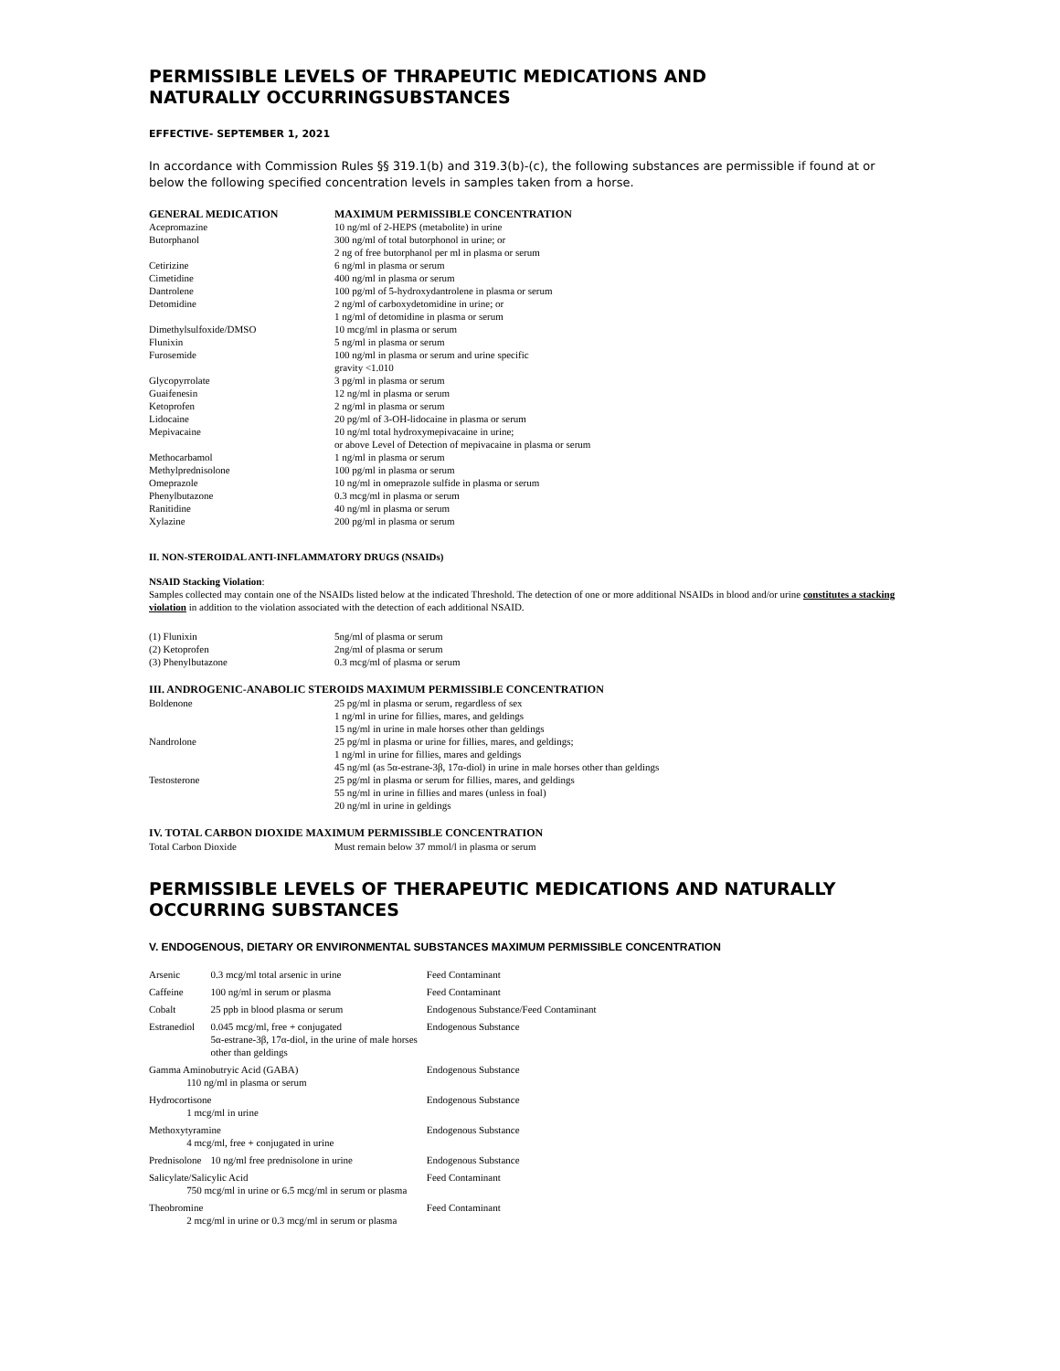PERMISSIBLE LEVELS OF THRAPEUTIC MEDICATIONS AND
NATURALLY OCCURRINGSUBSTANCES
EFFECTIVE- SEPTEMBER 1, 2021
In accordance with Commission Rules §§ 319.1(b) and 319.3(b)-(c), the following substances are permissible if found at or below the following specified concentration levels in samples taken from a horse.
| GENERAL MEDICATION | MAXIMUM PERMISSIBLE CONCENTRATION |
| --- | --- |
| Acepromazine | 10 ng/ml of 2-HEPS (metabolite) in urine |
| Butorphanol | 300 ng/ml of total butorphonol in urine; or 2 ng of free butorphanol per ml in plasma or serum |
| Cetirizine | 6 ng/ml in plasma or serum |
| Cimetidine | 400 ng/ml in plasma or serum |
| Dantrolene | 100 pg/ml of 5-hydroxydantrolene in plasma or serum |
| Detomidine | 2 ng/ml of carboxydetomidine in urine; or 1 ng/ml of detomidine in plasma or serum |
| Dimethylsulfoxide/DMSO | 10 mcg/ml in plasma or serum |
| Flunixin | 5 ng/ml in plasma or serum |
| Furosemide | 100 ng/ml in plasma or serum and urine specific gravity <1.010 |
| Glycopyrrolate | 3 pg/ml in plasma or serum |
| Guaifenesin | 12 ng/ml in plasma or serum |
| Ketoprofen | 2 ng/ml in plasma or serum |
| Lidocaine | 20 pg/ml of 3-OH-lidocaine in plasma or serum |
| Mepivacaine | 10 ng/ml total hydroxymepivacaine in urine; or above Level of Detection of mepivacaine in plasma or serum |
| Methocarbamol | 1 ng/ml in plasma or serum |
| Methylprednisolone | 100 pg/ml in plasma or serum |
| Omeprazole | 10 ng/ml in omeprazole sulfide in plasma or serum |
| Phenylbutazone | 0.3 mcg/ml in plasma or serum |
| Ranitidine | 40 ng/ml in plasma or serum |
| Xylazine | 200 pg/ml in plasma or serum |
II. NON-STEROIDAL ANTI-INFLAMMATORY DRUGS (NSAIDs)
NSAID Stacking Violation:
Samples collected may contain one of the NSAIDs listed below at the indicated Threshold. The detection of one or more additional NSAIDs in blood and/or urine constitutes a stacking violation in addition to the violation associated with the detection of each additional NSAID.
| (1) Flunixin | 5ng/ml of plasma or serum |
| (2) Ketoprofen | 2ng/ml of plasma or serum |
| (3) Phenylbutazone | 0.3 mcg/ml of plasma or serum |
III. ANDROGENIC-ANABOLIC STEROIDS MAXIMUM PERMISSIBLE CONCENTRATION
| Boldenone | 25 pg/ml in plasma or serum, regardless of sex 1 ng/ml in urine for fillies, mares, and geldings 15 ng/ml in urine in male horses other than geldings |
| Nandrolone | 25 pg/ml in plasma or urine for fillies, mares, and geldings; 1 ng/ml in urine for fillies, mares and geldings 45 ng/ml (as 5α-estrane-3β, 17α-diol) in urine in male horses other than geldings |
| Testosterone | 25 pg/ml in plasma or serum for fillies, mares, and geldings 55 ng/ml in urine in fillies and mares (unless in foal) 20 ng/ml in urine in geldings |
IV. TOTAL CARBON DIOXIDE MAXIMUM PERMISSIBLE CONCENTRATION
| Total Carbon Dioxide | Must remain below 37 mmol/l in plasma or serum |
PERMISSIBLE LEVELS OF THERAPEUTIC MEDICATIONS AND NATURALLY OCCURRING SUBSTANCES
V. ENDOGENOUS, DIETARY OR ENVIRONMENTAL SUBSTANCES MAXIMUM PERMISSIBLE CONCENTRATION
| Arsenic | 0.3 mcg/ml total arsenic in urine | Feed Contaminant |
| Caffeine | 100 ng/ml in serum or plasma | Feed Contaminant |
| Cobalt | 25 ppb in blood plasma or serum | Endogenous Substance/Feed Contaminant |
| Estranediol | 0.045 mcg/ml, free + conjugated 5α-estrane-3β, 17α-diol, in the urine of male horses other than geldings | Endogenous Substance |
| Gamma Aminobutryic Acid (GABA) 110 ng/ml in plasma or serum | | Endogenous Substance |
| Hydrocortisone 1 mcg/ml in urine | | Endogenous Substance |
| Methoxytyramine 4 mcg/ml, free + conjugated in urine | | Endogenous Substance |
| Prednisolone | 10 ng/ml free prednisolone in urine | Endogenous Substance |
| Salicylate/Salicylic Acid 750 mcg/ml in urine or 6.5 mcg/ml in serum or plasma | | Feed Contaminant |
| Theobromine 2 mcg/ml in urine or 0.3 mcg/ml in serum or plasma | | Feed Contaminant |